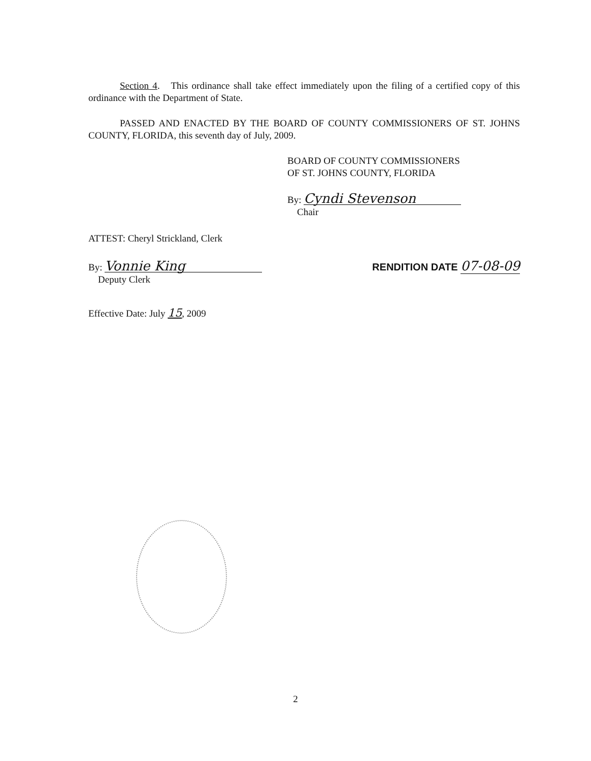Section 4. This ordinance shall take effect immediately upon the filing of a certified copy of this ordinance with the Department of State.
PASSED AND ENACTED BY THE BOARD OF COUNTY COMMISSIONERS OF ST. JOHNS COUNTY, FLORIDA, this seventh day of July, 2009.
BOARD OF COUNTY COMMISSIONERS
OF ST. JOHNS COUNTY, FLORIDA
By: Cyndi Stevenson
Chair
ATTEST: Cheryl Strickland, Clerk
By: Vonnie King
Deputy Clerk
RENDITION DATE 07-08-09
Effective Date: July 15, 2009
2